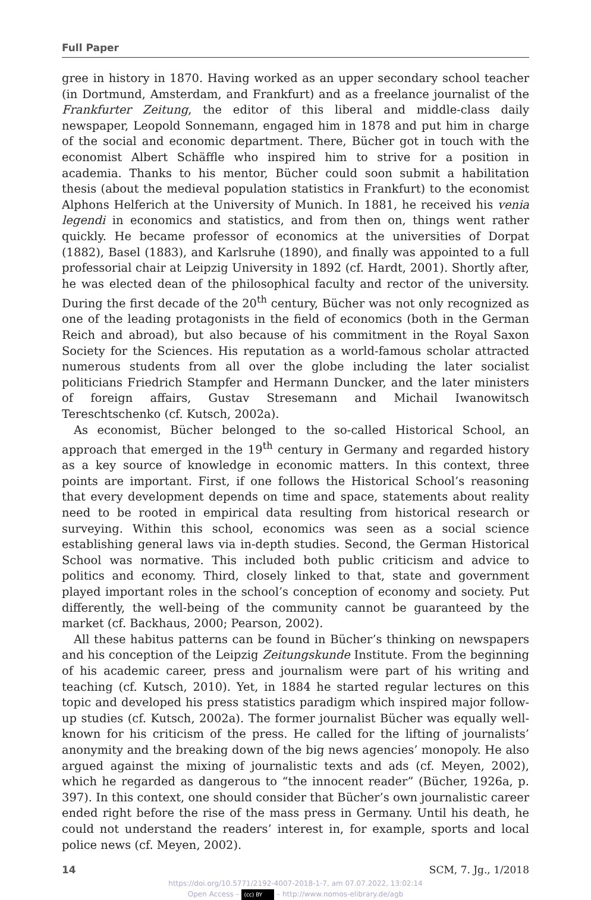Full Paper
gree in history in 1870. Having worked as an upper secondary school teacher (in Dortmund, Amsterdam, and Frankfurt) and as a freelance journalist of the Frankfurter Zeitung, the editor of this liberal and middle-class daily newspaper, Leopold Sonnemann, engaged him in 1878 and put him in charge of the social and economic department. There, Bücher got in touch with the economist Albert Schäffle who inspired him to strive for a position in academia. Thanks to his mentor, Bücher could soon submit a habilitation thesis (about the medieval population statistics in Frankfurt) to the economist Alphons Helferich at the University of Munich. In 1881, he received his venia legendi in economics and statistics, and from then on, things went rather quickly. He became professor of economics at the universities of Dorpat (1882), Basel (1883), and Karlsruhe (1890), and finally was appointed to a full professorial chair at Leipzig University in 1892 (cf. Hardt, 2001). Shortly after, he was elected dean of the philosophical faculty and rector of the university. During the first decade of the 20<sup>th</sup> century, Bücher was not only recognized as one of the leading protagonists in the field of economics (both in the German Reich and abroad), but also because of his commitment in the Royal Saxon Society for the Sciences. His reputation as a world-famous scholar attracted numerous students from all over the globe including the later socialist politicians Friedrich Stampfer and Hermann Duncker, and the later ministers of foreign affairs, Gustav Stresemann and Michail Iwanowitsch Tereschtschenko (cf. Kutsch, 2002a).
As economist, Bücher belonged to the so-called Historical School, an approach that emerged in the 19<sup>th</sup> century in Germany and regarded history as a key source of knowledge in economic matters. In this context, three points are important. First, if one follows the Historical School’s reasoning that every development depends on time and space, statements about reality need to be rooted in empirical data resulting from historical research or surveying. Within this school, economics was seen as a social science establishing general laws via in-depth studies. Second, the German Historical School was normative. This included both public criticism and advice to politics and economy. Third, closely linked to that, state and government played important roles in the school’s conception of economy and society. Put differently, the well-being of the community cannot be guaranteed by the market (cf. Backhaus, 2000; Pearson, 2002).
All these habitus patterns can be found in Bücher’s thinking on newspapers and his conception of the Leipzig Zeitungskunde Institute. From the beginning of his academic career, press and journalism were part of his writing and teaching (cf. Kutsch, 2010). Yet, in 1884 he started regular lectures on this topic and developed his press statistics paradigm which inspired major follow-up studies (cf. Kutsch, 2002a). The former journalist Bücher was equally well-known for his criticism of the press. He called for the lifting of journalists’ anonymity and the breaking down of the big news agencies’ monopoly. He also argued against the mixing of journalistic texts and ads (cf. Meyen, 2002), which he regarded as dangerous to “the innocent reader” (Bücher, 1926a, p. 397). In this context, one should consider that Bücher’s own journalistic career ended right before the rise of the mass press in Germany. Until his death, he could not understand the readers’ interest in, for example, sports and local police news (cf. Meyen, 2002).
14 SCM, 7. Jg., 1/2018
https://doi.org/10.5771/2192-4007-2018-1-7, am 07.07.2022, 13:02:14
Open Access – (cc) BY – http://www.nomos-elibrary.de/agb